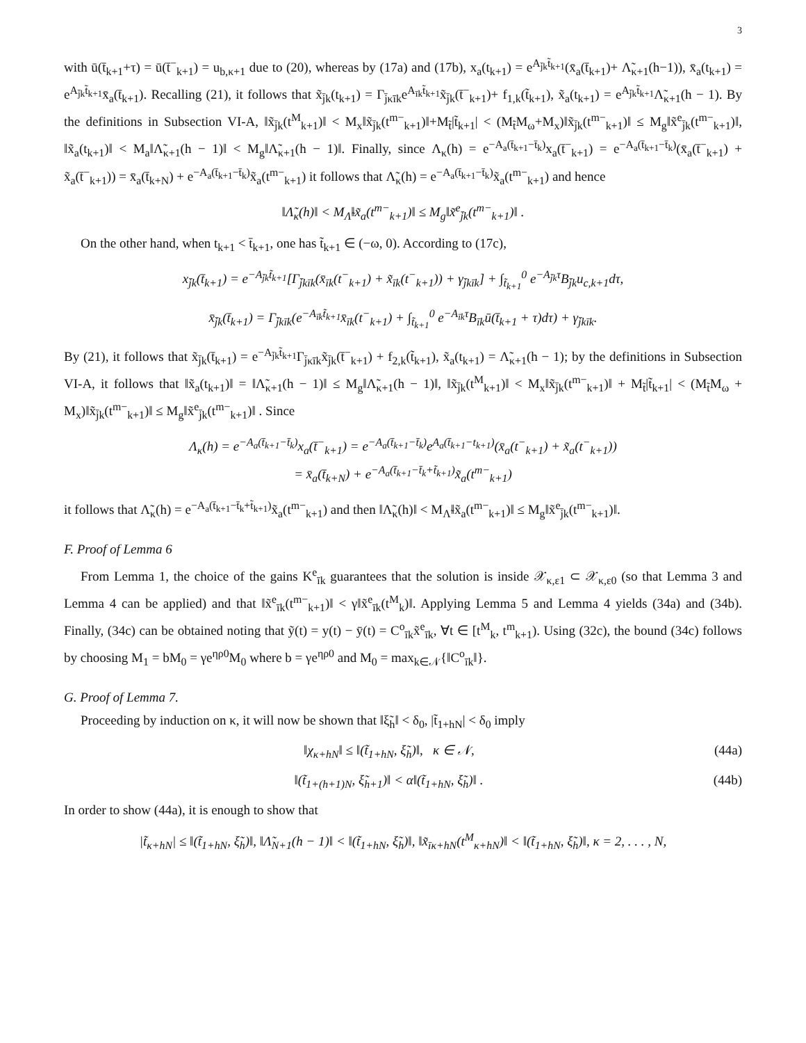3
with ū(t̄<sub>k+1</sub>+τ) = ū(t̄<sup>−</sup><sub>k+1</sub>) = u<sub>b,κ+1</sub> due to (20), whereas by (17a) and (17b), x<sub>a</sub>(t<sub>k+1</sub>) = e<sup>A<sub>j̄k</sub>t̃<sub>k+1</sub></sup>(x̄<sub>a</sub>(t̄<sub>k+1</sub>)+ Λ̃<sub>κ+1</sub>(h−1)), x̄<sub>a</sub>(t<sub>k+1</sub>) = e<sup>A<sub>j̄k</sub>t̃<sub>k+1</sub></sup>x̄<sub>a</sub>(t̄<sub>k+1</sub>). Recalling (21), it follows that x̃<sub>j̄k</sub>(t<sub>k+1</sub>) = Γ<sub>j̄κīk</sub>e<sup>A<sub>īk</sub>t̃<sub>k+1</sub></sup>x̃<sub>j̄k</sub>(t̄<sup>−</sup><sub>k+1</sub>)+ f<sub>1,k</sub>(t̃<sub>k+1</sub>), x̃<sub>a</sub>(t<sub>k+1</sub>) = e<sup>A<sub>j̄k</sub>t̃<sub>k+1</sub></sup>Λ̃<sub>κ+1</sub>(h − 1). By the definitions in Subsection VI-A, ‖x̃<sub>j̄k</sub>(t<sup>M</sup><sub>k+1</sub>)‖ < M<sub>x</sub>‖x̃<sub>j̄k</sub>(t<sup>m−</sup><sub>k+1</sub>)‖+M<sub>t̃</sub>|t̃<sub>k+1</sub>| < (M<sub>t̃</sub>M<sub>ω</sub>+M<sub>x</sub>)‖x̃<sub>j̄k</sub>(t<sup>m−</sup><sub>k+1</sub>)‖ ≤ M<sub>g</sub>‖x̃<sup>e</sup><sub>j̄k</sub>(t<sup>m−</sup><sub>k+1</sub>)‖, ‖x̃<sub>a</sub>(t<sub>k+1</sub>)‖ < M<sub>a</sub>‖Λ̃<sub>κ+1</sub>(h − 1)‖ < M<sub>g</sub>‖Λ̃<sub>κ+1</sub>(h − 1)‖. Finally, since Λ<sub>κ</sub>(h) = e<sup>−A<sub>a</sub>(t̄<sub>k+1</sub>−t̄<sub>k</sub>)</sup>x<sub>a</sub>(t̄<sup>−</sup><sub>k+1</sub>) = e<sup>−A<sub>a</sub>(t̄<sub>k+1</sub>−t̄<sub>k</sub>)</sup>(x̄<sub>a</sub>(t̄<sup>−</sup><sub>k+1</sub>) + x̃<sub>a</sub>(t̄<sup>−</sup><sub>k+1</sub>)) = x̄<sub>a</sub>(t̄<sub>k+N</sub>) + e<sup>−A<sub>a</sub>(t̄<sub>k+1</sub>−t̄<sub>k</sub>)</sup>x̃<sub>a</sub>(t<sup>m−</sup><sub>k+1</sub>) it follows that Λ̃<sub>κ</sub>(h) = e<sup>−A<sub>a</sub>(t̄<sub>k+1</sub>−t̄<sub>k</sub>)</sup>x̃<sub>a</sub>(t<sup>m−</sup><sub>k+1</sub>) and hence
‖Λ̃<sub>κ</sub>(h)‖ < M<sub>Λ̃</sub>‖x̃<sub>a</sub>(t<sup>m−</sup><sub>k+1</sub>)‖ ≤ M<sub>g</sub>‖x̃<sup>e</sup><sub>j̄k</sub>(t<sup>m−</sup><sub>k+1</sub>)‖ .
On the other hand, when t<sub>k+1</sub> < t̄<sub>k+1</sub>, one has t̃<sub>k+1</sub> ∈ (−ω, 0). According to (17c),
x<sub>j̄k</sub>(t̄<sub>k+1</sub>) = e<sup>−A<sub>j̄k</sub>t̃<sub>k+1</sub></sup>[Γ<sub>j̄kīk</sub>(x̄<sub>īk</sub>(t<sup>−</sup><sub>k+1</sub>) + x̃<sub>īk</sub>(t<sup>−</sup><sub>k+1</sub>)) + γ<sub>j̄kīk</sub>] + ∫<sub>t̃<sub>k+1</sub></sub><sup>0</sup> e<sup>−A<sub>j̄k</sub>τ</sup>B<sub>j̄k</sub>u<sub>c,k+1</sub>dτ,
x̄<sub>j̄k</sub>(t̄<sub>k+1</sub>) = Γ<sub>j̄kīk</sub>(e<sup>−A<sub>īk</sub>t̃<sub>k+1</sub></sup>x̄<sub>īk</sub>(t<sup>−</sup><sub>k+1</sub>) + ∫<sub>t̃<sub>k+1</sub></sub><sup>0</sup> e<sup>−A<sub>īk</sub>τ</sup>B<sub>īk</sub>ū(t̄<sub>k+1</sub> + τ)dτ) + γ<sub>j̄kīk</sub>.
By (21), it follows that x̃<sub>j̄k</sub>(t̄<sub>k+1</sub>) = e<sup>−A<sub>j̄k</sub>t̃<sub>k+1</sub></sup>Γ<sub>j̄κīk</sub>x̃<sub>j̄k</sub>(t̄<sup>−</sup><sub>k+1</sub>) + f<sub>2,k</sub>(t̃<sub>k+1</sub>), x̃<sub>a</sub>(t<sub>k+1</sub>) = Λ̃<sub>κ+1</sub>(h − 1); by the definitions in Subsection VI-A, it follows that ‖x̃<sub>a</sub>(t<sub>k+1</sub>)‖ = ‖Λ̃<sub>κ+1</sub>(h − 1)‖ ≤ M<sub>g</sub>‖Λ̃<sub>κ+1</sub>(h − 1)‖, ‖x̃<sub>j̄k</sub>(t<sup>M</sup><sub>k+1</sub>)‖ < M<sub>x</sub>‖x̃<sub>j̄k</sub>(t<sup>m−</sup><sub>k+1</sub>)‖ + M<sub>t̃</sub>|t̃<sub>k+1</sub>| < (M<sub>t̃</sub>M<sub>ω</sub> + M<sub>x</sub>)‖x̃<sub>j̄k</sub>(t<sup>m−</sup><sub>k+1</sub>)‖ ≤ M<sub>g</sub>‖x̃<sup>e</sup><sub>j̄k</sub>(t<sup>m−</sup><sub>k+1</sub>)‖ . Since
Λ<sub>κ</sub>(h) = e<sup>−A<sub>a</sub>(t̄<sub>k+1</sub>−t̄<sub>k</sub>)</sup>x<sub>a</sub>(t̄<sup>−</sup><sub>k+1</sub>) = e<sup>−A<sub>a</sub>(t̄<sub>k+1</sub>−t̄<sub>k</sub>)</sup>e<sup>A<sub>a</sub>(t̄<sub>k+1</sub>−t<sub>k+1</sub>)</sup>(x̄<sub>a</sub>(t<sup>−</sup><sub>k+1</sub>) + x̃<sub>a</sub>(t<sup>−</sup><sub>k+1</sub>))
= x̄<sub>a</sub>(t̄<sub>k+N</sub>) + e<sup>−A<sub>a</sub>(t̄<sub>k+1</sub>−t̄<sub>k</sub>+t̃<sub>k+1</sub>)</sup>x̃<sub>a</sub>(t<sup>m−</sup><sub>k+1</sub>)
it follows that Λ̃<sub>κ</sub>(h) = e<sup>−A<sub>a</sub>(t̄<sub>k+1</sub>−t̄<sub>k</sub>+t̃<sub>k+1</sub>)</sup>x̃<sub>a</sub>(t<sup>m−</sup><sub>k+1</sub>) and then ‖Λ̃<sub>κ</sub>(h)‖ < M<sub>Λ̃</sub>‖x̃<sub>a</sub>(t<sup>m−</sup><sub>k+1</sub>)‖ ≤ M<sub>g</sub>‖x̃<sup>e</sup><sub>j̄k</sub>(t<sup>m−</sup><sub>k+1</sub>)‖.
F. Proof of Lemma 6
From Lemma 1, the choice of the gains K<sup>e</sup><sub>īk</sub> guarantees that the solution is inside 𝒳<sub>κ,ε1</sub> ⊂ 𝒳<sub>κ,ε0</sub> (so that Lemma 3 and Lemma 4 can be applied) and that ‖x̃<sup>e</sup><sub>īk</sub>(t<sup>m−</sup><sub>k+1</sub>)‖ < γ‖x̃<sup>e</sup><sub>īk</sub>(t<sup>M</sup><sub>k</sub>)‖. Applying Lemma 5 and Lemma 4 yields (34a) and (34b). Finally, (34c) can be obtained noting that ỹ(t) = y(t) − ȳ(t) = C<sup>o</sup><sub>īk</sub>x̃<sup>e</sup><sub>īk</sub>, ∀t ∈ [t<sup>M</sup><sub>k</sub>, t<sup>m</sup><sub>k+1</sub>). Using (32c), the bound (34c) follows by choosing M<sub>1</sub> = bM<sub>0</sub> = γe<sup>ηρ0</sup>M<sub>0</sub> where b = γe<sup>ηρ0</sup> and M<sub>0</sub> = max<sub>k∈𝒩</sub>{‖C<sup>o</sup><sub>īk</sub>‖}.
G. Proof of Lemma 7.
Proceeding by induction on κ, it will now be shown that ‖ξ̃<sub>h</sub>‖ < δ<sub>0</sub>, |t̃<sub>1+hN</sub>| < δ<sub>0</sub> imply
‖χ<sub>κ+hN</sub>‖ ≤ ‖(t̃<sub>1+hN</sub>, ξ̃<sub>h</sub>)‖, κ ∈ 𝒩, (44a)
‖(t̃<sub>1+(h+1)N</sub>, ξ̃<sub>h+1</sub>)‖ < α‖(t̃<sub>1+hN</sub>, ξ̃<sub>h</sub>)‖ . (44b)
In order to show (44a), it is enough to show that
|t̃<sub>κ+hN</sub>| ≤ ‖(t̃<sub>1+hN</sub>, ξ̃<sub>h</sub>)‖, ‖Λ̃<sub>N+1</sub>(h − 1)‖ < ‖(t̃<sub>1+hN</sub>, ξ̃<sub>h</sub>)‖, ‖x̃<sub>īκ+hN</sub>(t<sup>M</sup><sub>κ+hN</sub>)‖ < ‖(t̃<sub>1+hN</sub>, ξ̃<sub>h</sub>)‖, κ = 2, . . . , N,